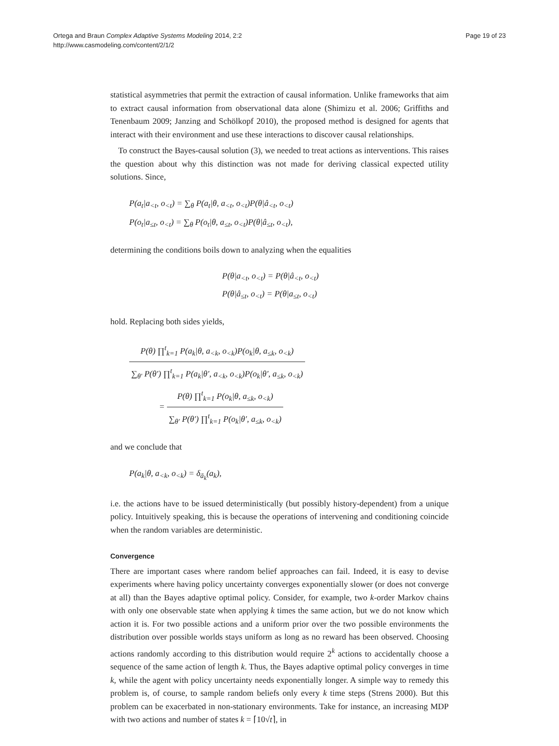Page 19 of 23 Ortega and Braun Complex Adaptive Systems Modeling 2014, 2:2
http://www.casmodeling.com/content/2/1/2
statistical asymmetries that permit the extraction of causal information. Unlike frameworks that aim to extract causal information from observational data alone (Shimizu et al. 2006; Griffiths and Tenenbaum 2009; Janzing and Schölkopf 2010), the proposed method is designed for agents that interact with their environment and use these interactions to discover causal relationships.
To construct the Bayes-causal solution (3), we needed to treat actions as interventions. This raises the question about why this distinction was not made for deriving classical expected utility solutions. Since,
P(a<sub>t</sub>|a<sub><t</sub>, o<sub><t</sub>) = ∑<sub>θ</sub> P(a<sub>t</sub>|θ, a<sub><t</sub>, o<sub><t</sub>)P(θ|â<sub><t</sub>, o<sub><t</sub>)
P(o<sub>t</sub>|a<sub>≤t</sub>, o<sub><t</sub>) = ∑<sub>θ</sub> P(o<sub>t</sub>|θ, a<sub>≤t</sub>, o<sub><t</sub>)P(θ|â<sub>≤t</sub>, o<sub><t</sub>),
determining the conditions boils down to analyzing when the equalities
P(θ|a<sub><t</sub>, o<sub><t</sub>) = P(θ|â<sub><t</sub>, o<sub><t</sub>)
P(θ|â<sub>≤t</sub>, o<sub><t</sub>) = P(θ|a<sub>≤t</sub>, o<sub><t</sub>)
hold. Replacing both sides yields,
P(θ) ∏<sup>t</sup><sub>k=1</sub> P(a<sub>k</sub>|θ, a<sub><k</sub>, o<sub><k</sub>)P(o<sub>k</sub>|θ, a<sub>≤k</sub>, o<sub><k</sub>) ∑<sub>θ′</sub> P(θ′) ∏<sup>t</sup><sub>k=1</sub> P(a<sub>k</sub>|θ′, a<sub><k</sub>, o<sub><k</sub>)P(o<sub>k</sub>|θ′, a<sub>≤k</sub>, o<sub><k</sub>)
=
P(θ) ∏<sup>t</sup><sub>k=1</sub> P(o<sub>k</sub>|θ, a<sub>≤k</sub>, o<sub><k</sub>) ∑<sub>θ′</sub> P(θ′) ∏<sup>t</sup><sub>k=1</sub> P(o<sub>k</sub>|θ′, a<sub>≤k</sub>, o<sub><k</sub>)
and we conclude that
P(a<sub>k</sub>|θ, a<sub><k</sub>, o<sub><k</sub>) = δ<sub>ā<sub>k</sub></sub>(a<sub>k</sub>),
i.e. the actions have to be issued deterministically (but possibly history-dependent) from a unique policy. Intuitively speaking, this is because the operations of intervening and conditioning coincide when the random variables are deterministic.
Convergence
There are important cases where random belief approaches can fail. Indeed, it is easy to devise experiments where having policy uncertainty converges exponentially slower (or does not converge at all) than the Bayes adaptive optimal policy. Consider, for example, two k-order Markov chains with only one observable state when applying k times the same action, but we do not know which action it is. For two possible actions and a uniform prior over the two possible environments the distribution over possible worlds stays uniform as long as no reward has been observed. Choosing actions randomly according to this distribution would require 2<sup>k</sup> actions to accidentally choose a sequence of the same action of length k. Thus, the Bayes adaptive optimal policy converges in time k, while the agent with policy uncertainty needs exponentially longer. A simple way to remedy this problem is, of course, to sample random beliefs only every k time steps (Strens 2000). But this problem can be exacerbated in non-stationary environments. Take for instance, an increasing MDP with two actions and number of states k = ⌈10√t⌉, in